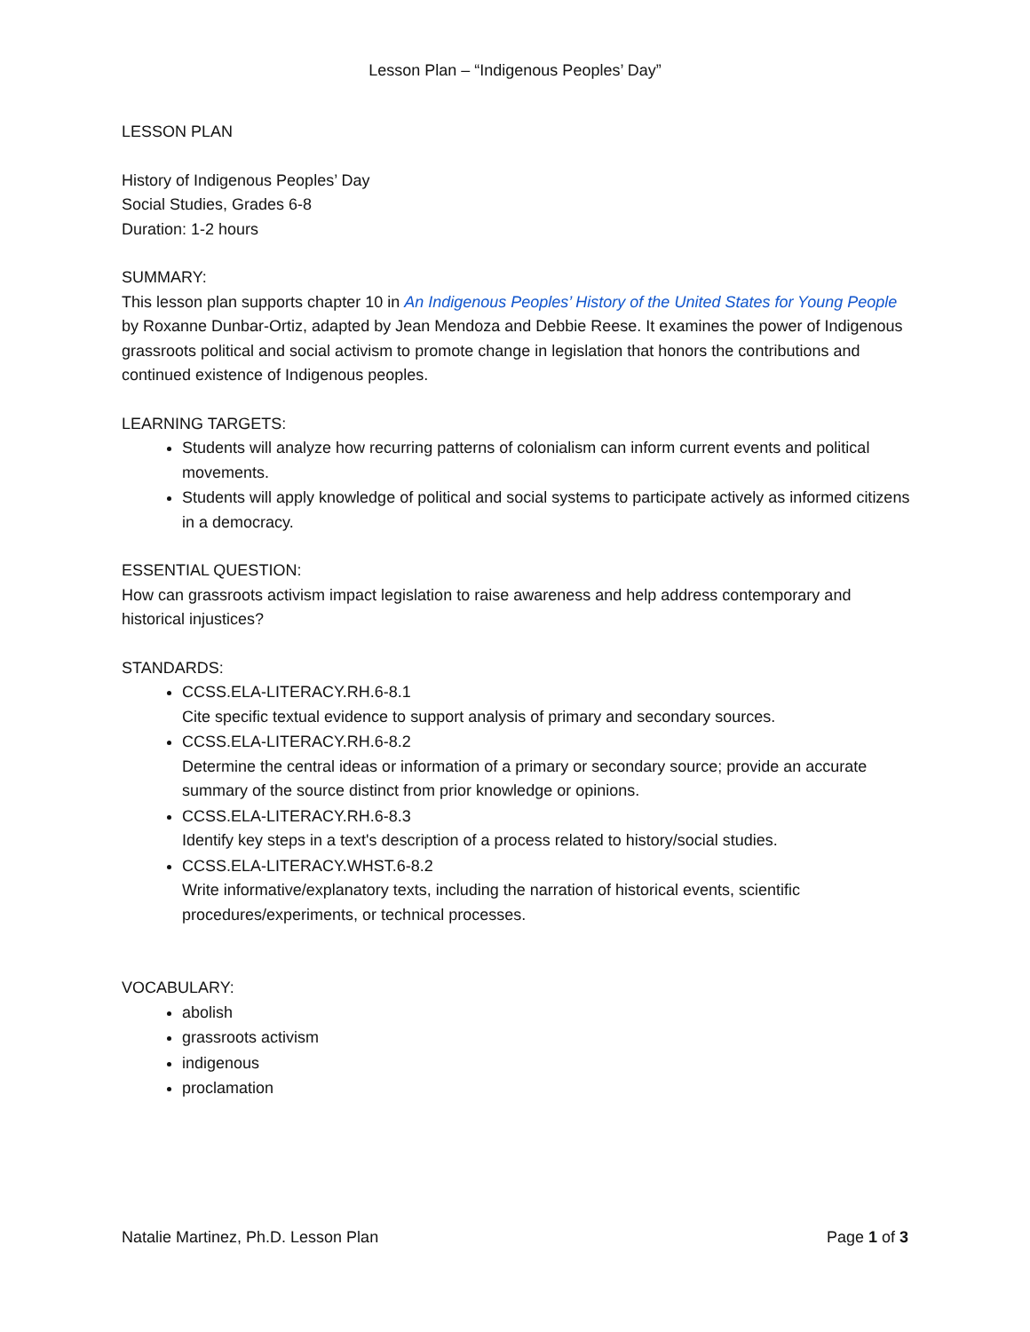Lesson Plan – “Indigenous Peoples’ Day”
LESSON PLAN
History of Indigenous Peoples’ Day
Social Studies, Grades 6-8
Duration: 1-2 hours
SUMMARY:
This lesson plan supports chapter 10 in An Indigenous Peoples’ History of the United States for Young People by Roxanne Dunbar-Ortiz, adapted by Jean Mendoza and Debbie Reese. It examines the power of Indigenous grassroots political and social activism to promote change in legislation that honors the contributions and continued existence of Indigenous peoples.
LEARNING TARGETS:
Students will analyze how recurring patterns of colonialism can inform current events and political movements.
Students will apply knowledge of political and social systems to participate actively as informed citizens in a democracy.
ESSENTIAL QUESTION:
How can grassroots activism impact legislation to raise awareness and help address contemporary and historical injustices?
STANDARDS:
CCSS.ELA-LITERACY.RH.6-8.1
Cite specific textual evidence to support analysis of primary and secondary sources.
CCSS.ELA-LITERACY.RH.6-8.2
Determine the central ideas or information of a primary or secondary source; provide an accurate summary of the source distinct from prior knowledge or opinions.
CCSS.ELA-LITERACY.RH.6-8.3
Identify key steps in a text's description of a process related to history/social studies.
CCSS.ELA-LITERACY.WHST.6-8.2
Write informative/explanatory texts, including the narration of historical events, scientific procedures/experiments, or technical processes.
VOCABULARY:
abolish
grassroots activism
indigenous
proclamation
Natalie Martinez, Ph.D. Lesson Plan Page 1 of 3